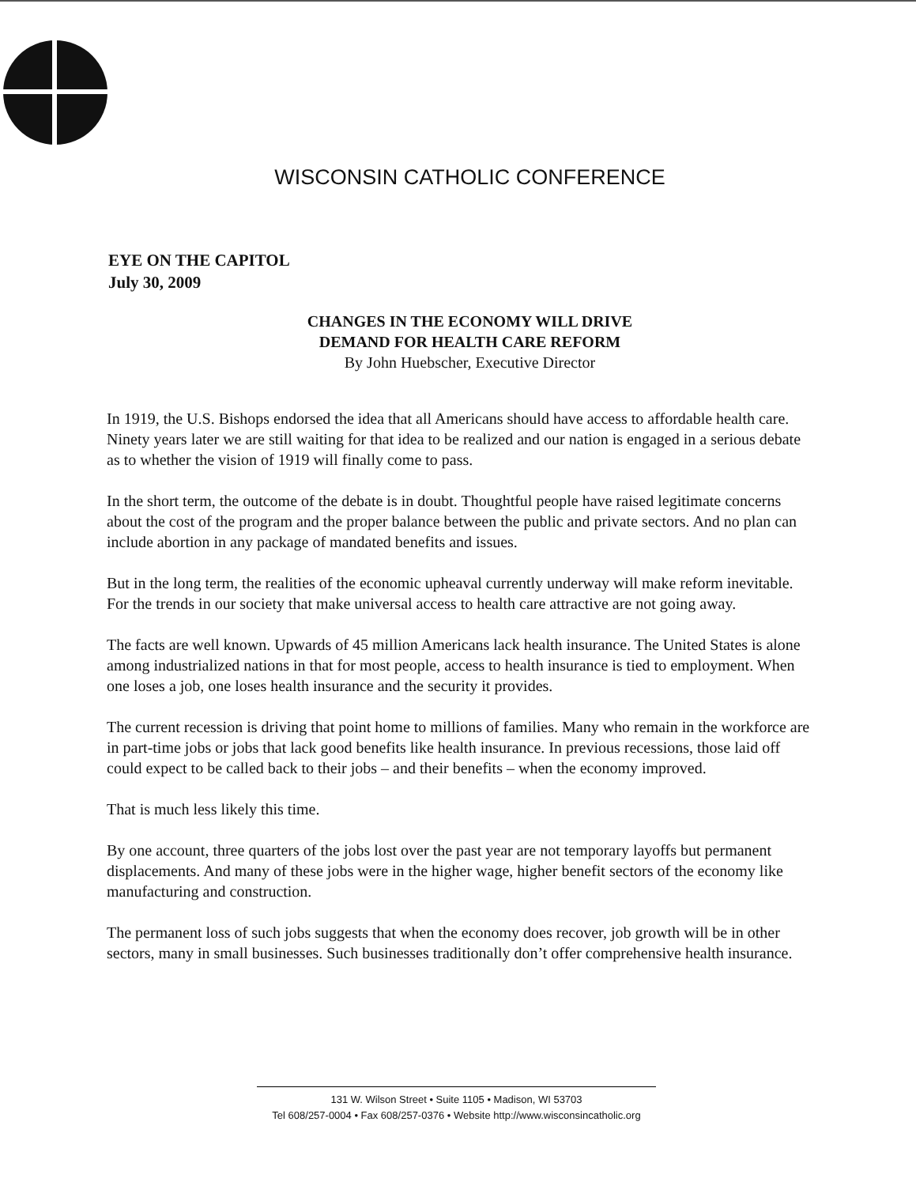WISCONSIN CATHOLIC CONFERENCE
EYE ON THE CAPITOL
July 30, 2009
CHANGES IN THE ECONOMY WILL DRIVE
DEMAND FOR HEALTH CARE REFORM
By John Huebscher, Executive Director
In 1919, the U.S. Bishops endorsed the idea that all Americans should have access to affordable health care. Ninety years later we are still waiting for that idea to be realized and our nation is engaged in a serious debate as to whether the vision of 1919 will finally come to pass.
In the short term, the outcome of the debate is in doubt. Thoughtful people have raised legitimate concerns about the cost of the program and the proper balance between the public and private sectors. And no plan can include abortion in any package of mandated benefits and issues.
But in the long term, the realities of the economic upheaval currently underway will make reform inevitable. For the trends in our society that make universal access to health care attractive are not going away.
The facts are well known. Upwards of 45 million Americans lack health insurance. The United States is alone among industrialized nations in that for most people, access to health insurance is tied to employment. When one loses a job, one loses health insurance and the security it provides.
The current recession is driving that point home to millions of families. Many who remain in the workforce are in part-time jobs or jobs that lack good benefits like health insurance. In previous recessions, those laid off could expect to be called back to their jobs – and their benefits – when the economy improved.
That is much less likely this time.
By one account, three quarters of the jobs lost over the past year are not temporary layoffs but permanent displacements. And many of these jobs were in the higher wage, higher benefit sectors of the economy like manufacturing and construction.
The permanent loss of such jobs suggests that when the economy does recover, job growth will be in other sectors, many in small businesses. Such businesses traditionally don’t offer comprehensive health insurance.
131 W. Wilson Street • Suite 1105 • Madison, WI 53703
Tel 608/257-0004 • Fax 608/257-0376 • Website http://www.wisconsincatholic.org